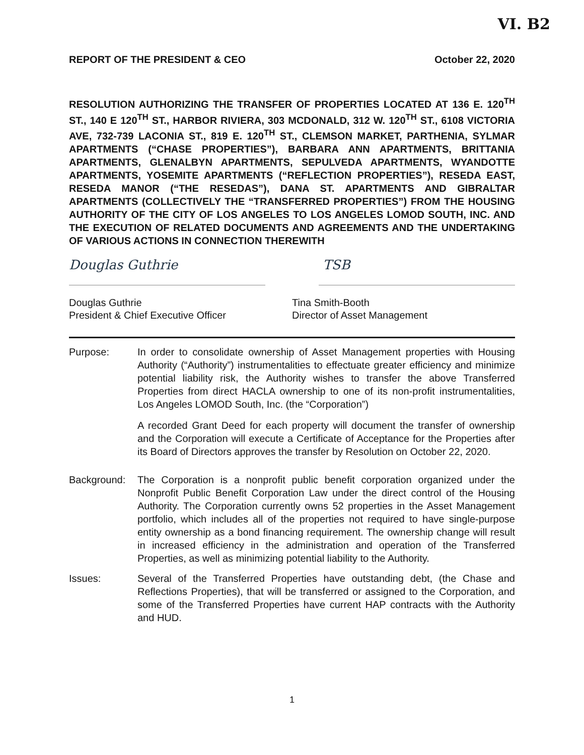VI. B2
REPORT OF THE PRESIDENT & CEO October 22, 2020
RESOLUTION AUTHORIZING THE TRANSFER OF PROPERTIES LOCATED AT 136 E. 120<sup>TH</sup> ST., 140 E 120<sup>TH</sup> ST., HARBOR RIVIERA, 303 MCDONALD, 312 W. 120<sup>TH</sup> ST., 6108 VICTORIA AVE, 732-739 LACONIA ST., 819 E. 120<sup>TH</sup> ST., CLEMSON MARKET, PARTHENIA, SYLMAR APARTMENTS (“CHASE PROPERTIES”), BARBARA ANN APARTMENTS, BRITTANIA APARTMENTS, GLENALBYN APARTMENTS, SEPULVEDA APARTMENTS, WYANDOTTE APARTMENTS, YOSEMITE APARTMENTS (“REFLECTION PROPERTIES”), RESEDA EAST, RESEDA MANOR (“THE RESEDAS”), DANA ST. APARTMENTS AND GIBRALTAR APARTMENTS (COLLECTIVELY THE “TRANSFERRED PROPERTIES”) FROM THE HOUSING AUTHORITY OF THE CITY OF LOS ANGELES TO LOS ANGELES LOMOD SOUTH, INC. AND THE EXECUTION OF RELATED DOCUMENTS AND AGREEMENTS AND THE UNDERTAKING OF VARIOUS ACTIONS IN CONNECTION THEREWITH
Douglas Guthrie TSB
Douglas Guthrie
President & Chief Executive Officer
Tina Smith-Booth
Director of Asset Management
Purpose: In order to consolidate ownership of Asset Management properties with Housing Authority (“Authority”) instrumentalities to effectuate greater efficiency and minimize potential liability risk, the Authority wishes to transfer the above Transferred Properties from direct HACLA ownership to one of its non-profit instrumentalities, Los Angeles LOMOD South, Inc. (the “Corporation”)
A recorded Grant Deed for each property will document the transfer of ownership and the Corporation will execute a Certificate of Acceptance for the Properties after its Board of Directors approves the transfer by Resolution on October 22, 2020.
Background: The Corporation is a nonprofit public benefit corporation organized under the Nonprofit Public Benefit Corporation Law under the direct control of the Housing Authority. The Corporation currently owns 52 properties in the Asset Management portfolio, which includes all of the properties not required to have single-purpose entity ownership as a bond financing requirement. The ownership change will result in increased efficiency in the administration and operation of the Transferred Properties, as well as minimizing potential liability to the Authority.
Issues: Several of the Transferred Properties have outstanding debt, (the Chase and Reflections Properties), that will be transferred or assigned to the Corporation, and some of the Transferred Properties have current HAP contracts with the Authority and HUD.
1